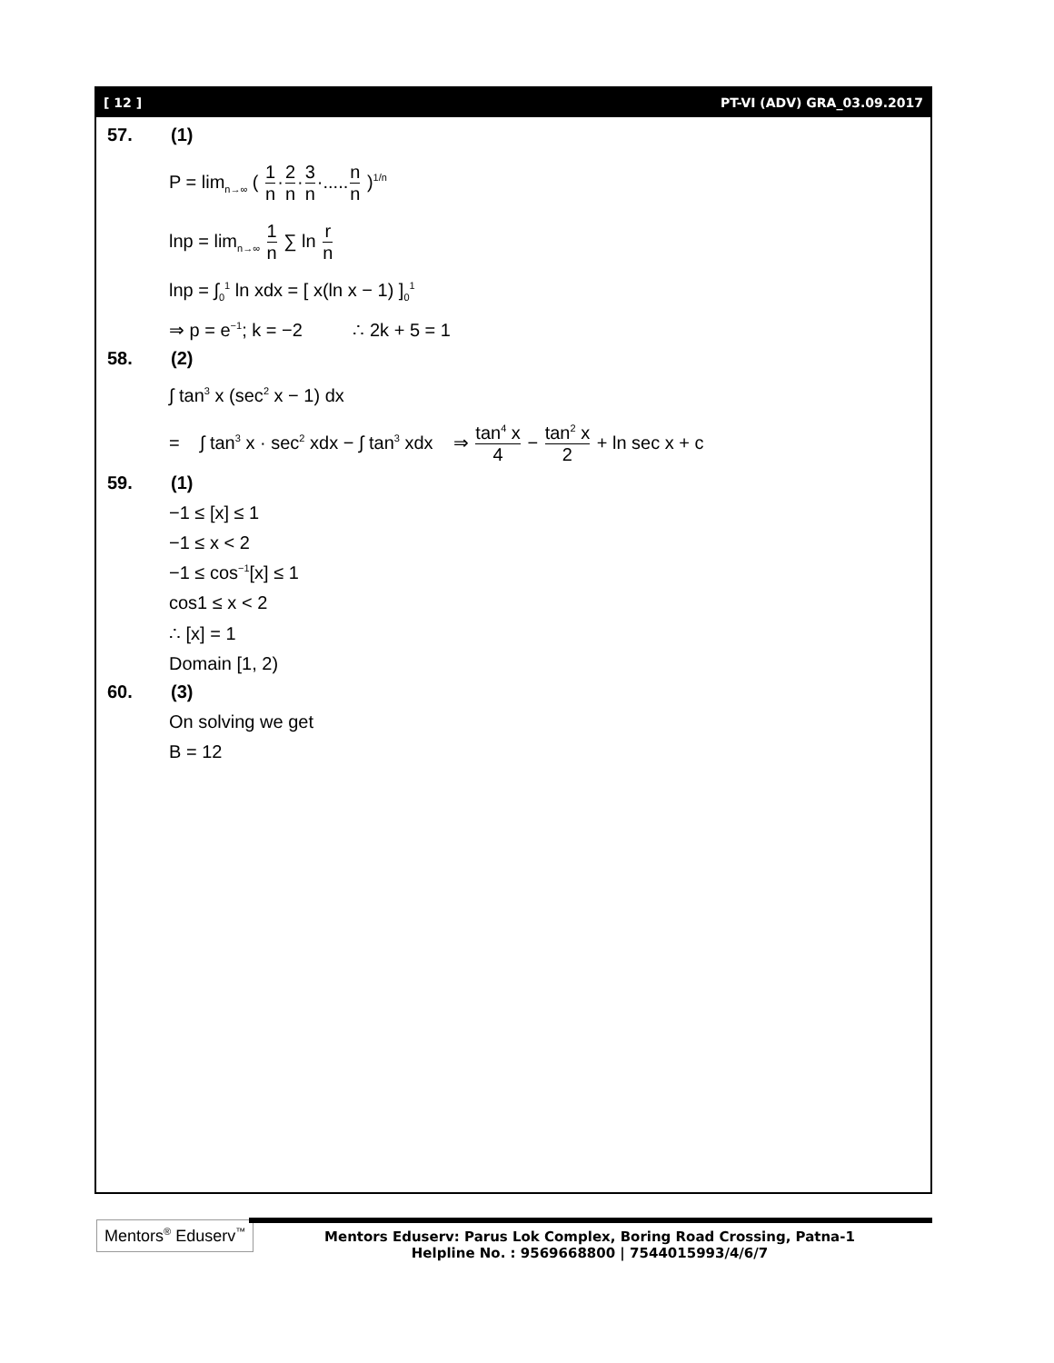[ 12 ] PT-VI (ADV) GRA_03.09.2017
57. (1)
P = lim<sub>n→∞</sub> ( 1 n·2 n·3 n·.....n n )<sup>1/n</sup>
lnp = lim<sub>n→∞</sub> 1 n ∑ ln r n
lnp = ∫<sub>0</sub><sup>1</sup> ln xdx = [ x(ln x − 1) ]<sub>0</sub><sup>1</sup>
⇒ p = e<sup>−1</sup>; k = −2 ∴ 2k + 5 = 1
58. (2)
∫ tan<sup>3</sup> x (sec<sup>2</sup> x − 1) dx
= ∫ tan<sup>3</sup> x · sec<sup>2</sup> xdx − ∫ tan<sup>3</sup> xdx ⇒ tan<sup>4</sup> x 4 − tan<sup>2</sup> x 2 + ln sec x + c
59. (1)
−1 ≤ [x] ≤ 1
−1 ≤ x < 2
−1 ≤ cos<sup>−1</sup>[x] ≤ 1
cos1 ≤ x < 2
∴ [x] = 1
Domain [1, 2)
60. (3)
On solving we get
B = 12
Mentors<sup>®</sup> Eduserv<sup>™</sup>
Mentors Eduserv: Parus Lok Complex, Boring Road Crossing, Patna-1
Helpline No. : 9569668800 | 7544015993/4/6/7